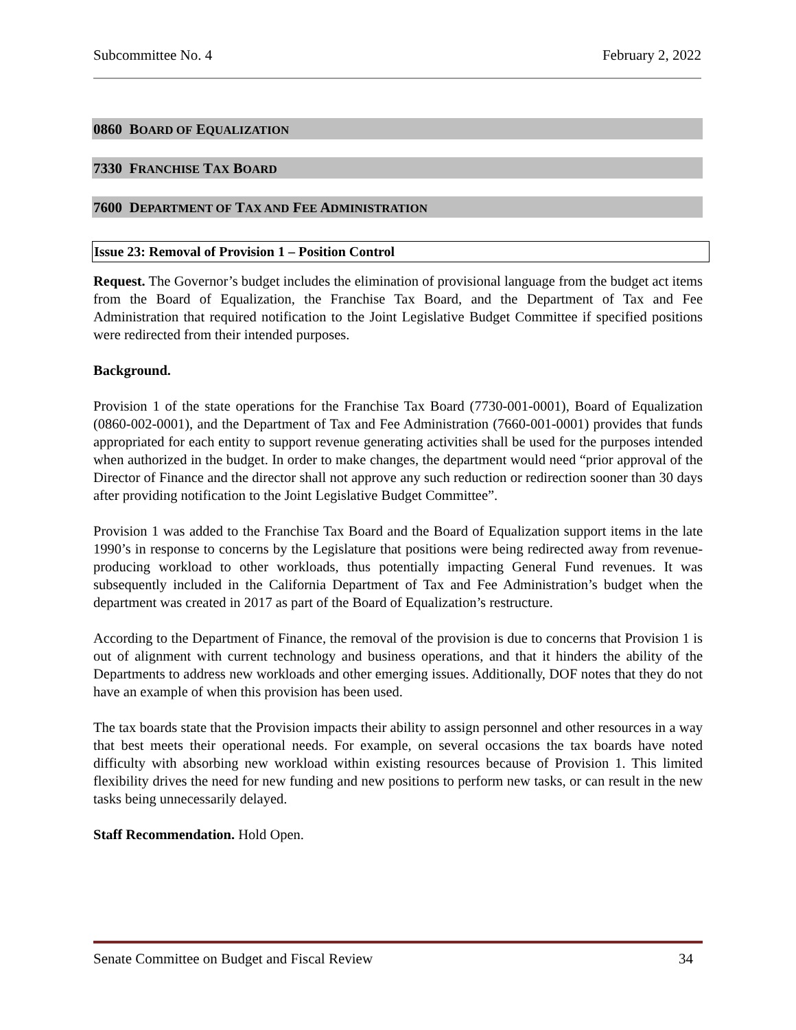Subcommittee No. 4 February 2, 2022
0860 BOARD OF EQUALIZATION
7330 FRANCHISE TAX BOARD
7600 DEPARTMENT OF TAX AND FEE ADMINISTRATION
Issue 23: Removal of Provision 1 – Position Control
Request. The Governor’s budget includes the elimination of provisional language from the budget act items from the Board of Equalization, the Franchise Tax Board, and the Department of Tax and Fee Administration that required notification to the Joint Legislative Budget Committee if specified positions were redirected from their intended purposes.
Background.
Provision 1 of the state operations for the Franchise Tax Board (7730-001-0001), Board of Equalization (0860-002-0001), and the Department of Tax and Fee Administration (7660-001-0001) provides that funds appropriated for each entity to support revenue generating activities shall be used for the purposes intended when authorized in the budget. In order to make changes, the department would need “prior approval of the Director of Finance and the director shall not approve any such reduction or redirection sooner than 30 days after providing notification to the Joint Legislative Budget Committee”.
Provision 1 was added to the Franchise Tax Board and the Board of Equalization support items in the late 1990’s in response to concerns by the Legislature that positions were being redirected away from revenue-producing workload to other workloads, thus potentially impacting General Fund revenues. It was subsequently included in the California Department of Tax and Fee Administration’s budget when the department was created in 2017 as part of the Board of Equalization’s restructure.
According to the Department of Finance, the removal of the provision is due to concerns that Provision 1 is out of alignment with current technology and business operations, and that it hinders the ability of the Departments to address new workloads and other emerging issues. Additionally, DOF notes that they do not have an example of when this provision has been used.
The tax boards state that the Provision impacts their ability to assign personnel and other resources in a way that best meets their operational needs. For example, on several occasions the tax boards have noted difficulty with absorbing new workload within existing resources because of Provision 1. This limited flexibility drives the need for new funding and new positions to perform new tasks, or can result in the new tasks being unnecessarily delayed.
Staff Recommendation. Hold Open.
Senate Committee on Budget and Fiscal Review 34